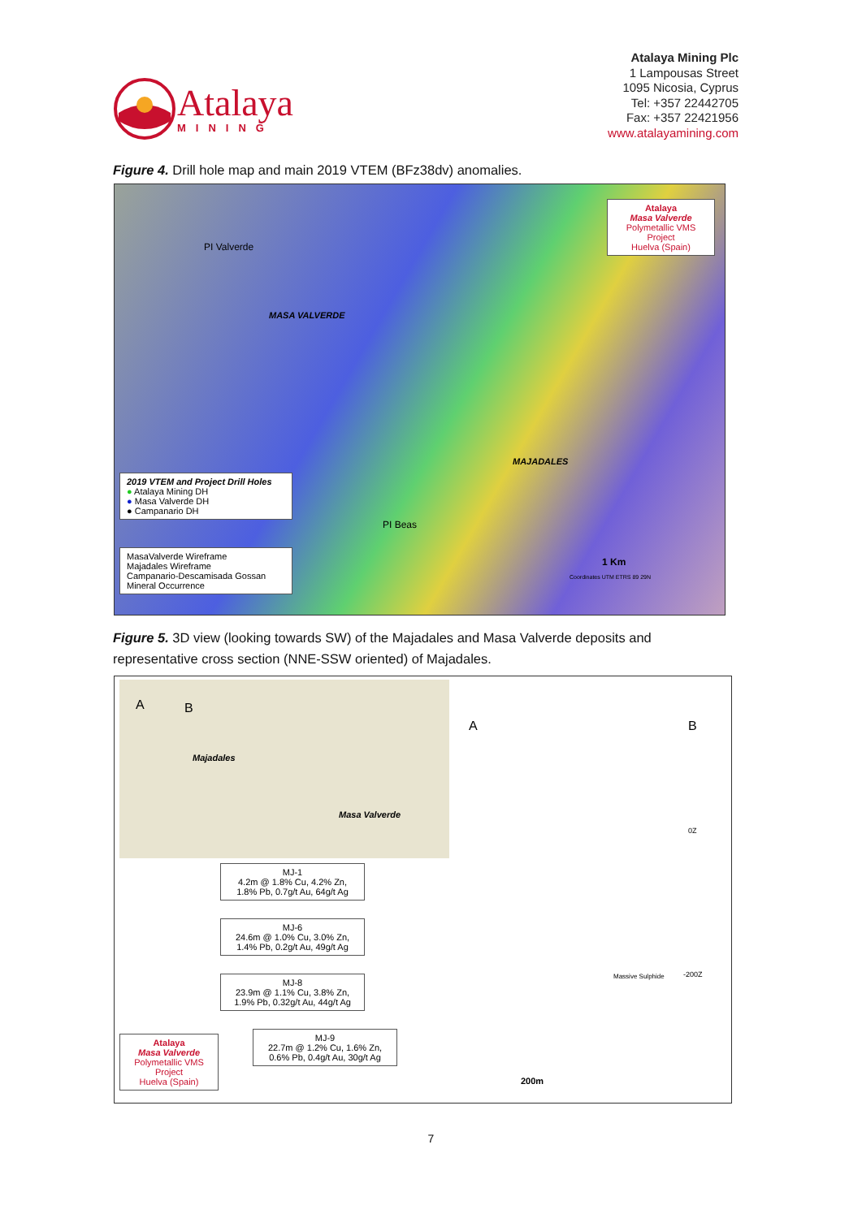Atalaya
MINING
Atalaya Mining Plc
1 Lampousas Street
1095 Nicosia, Cyprus
Tel: +357 22442705
Fax: +357 22421956
www.atalayamining.com
Figure 4. Drill hole map and main 2019 VTEM (BFz38dv) anomalies.
2019 VTEM and Project Drill Holes
● Atalaya Mining DH
● Masa Valverde DH
● Campanario DH
MasaValverde Wireframe
Majadales Wireframe
Campanario-Descamisada Gossan
Mineral Occurrence
Atalaya
Masa Valverde
Polymetallic VMS Project
Huelva (Spain)
PI Valverde
MASA VALVERDE
MAJADALES
PI Beas
1 Km
Coordinates UTM ETRS 89 29N
Figure 5. 3D view (looking towards SW) of the Majadales and Masa Valverde deposits and representative cross section (NNE-SSW oriented) of Majadales.
Majadales
Masa Valverde
A B
A B
0Z
-200Z Massive Sulphide
MJ-1
4.2m @ 1.8% Cu, 4.2% Zn,
1.8% Pb, 0.7g/t Au, 64g/t Ag
MJ-6
24.6m @ 1.0% Cu, 3.0% Zn,
1.4% Pb, 0.2g/t Au, 49g/t Ag
MJ-8
23.9m @ 1.1% Cu, 3.8% Zn,
1.9% Pb, 0.32g/t Au, 44g/t Ag
MJ-9
22.7m @ 1.2% Cu, 1.6% Zn,
0.6% Pb, 0.4g/t Au, 30g/t Ag
Atalaya
Masa Valverde
Polymetallic VMS Project
Huelva (Spain)
200m
7